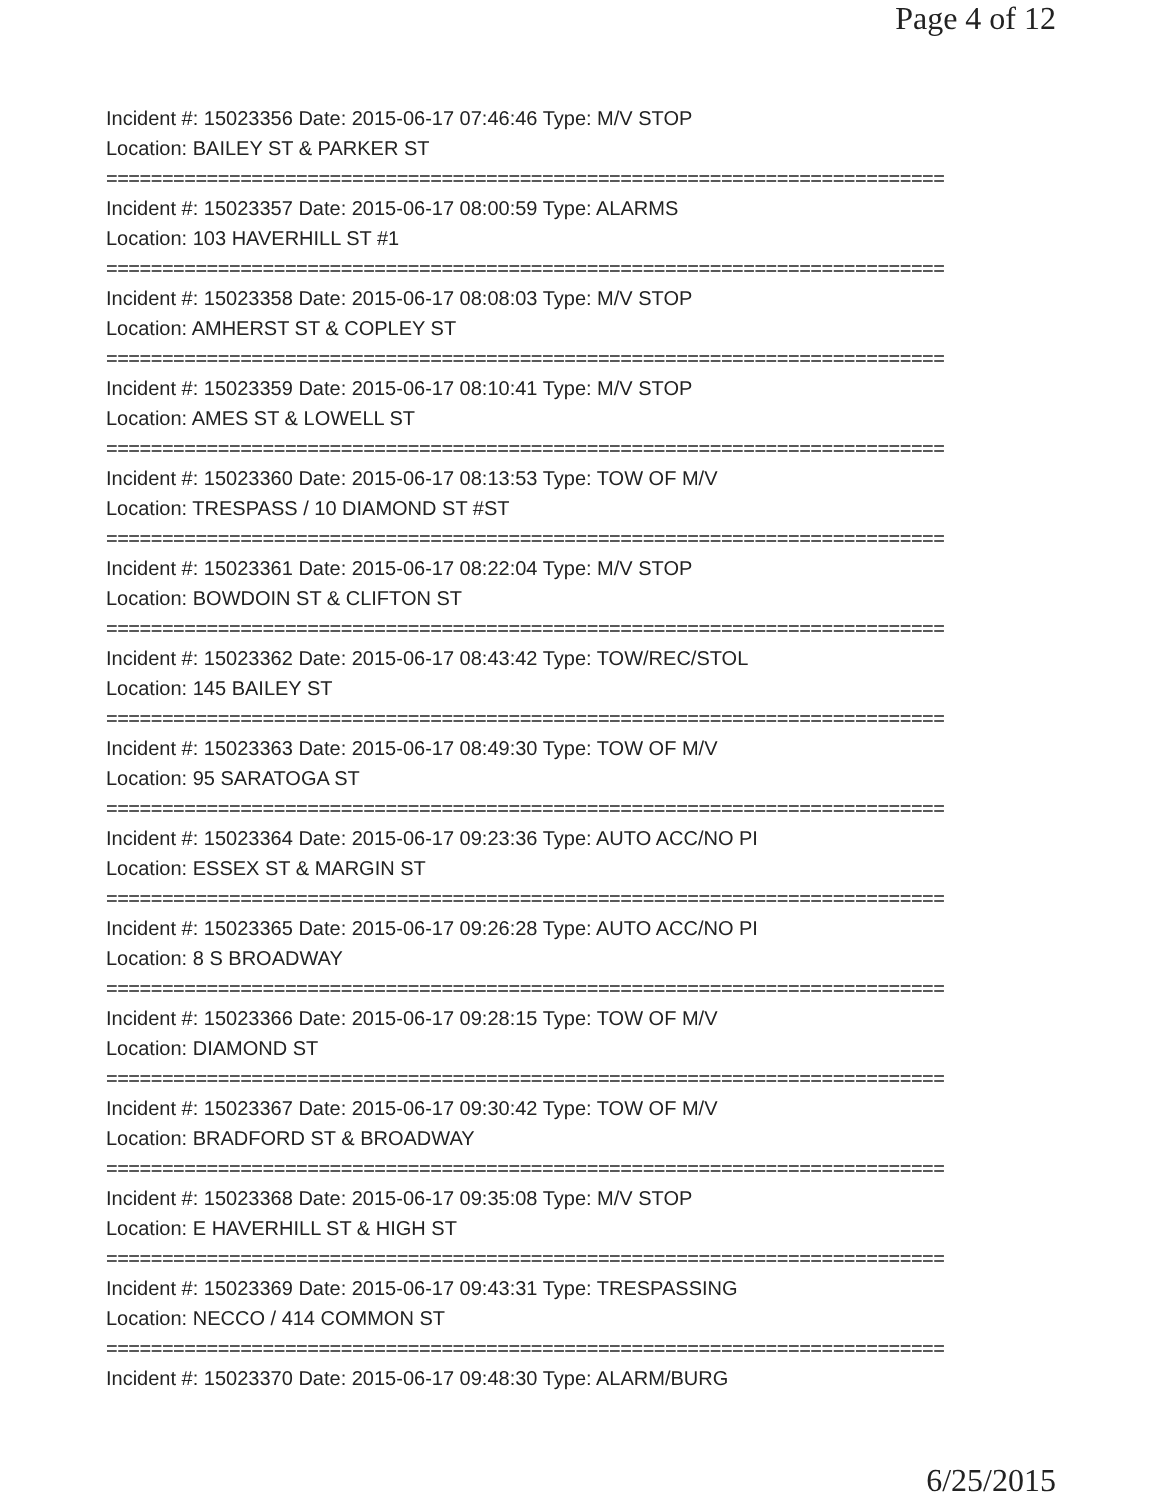Page 4 of 12
Incident #: 15023356 Date: 2015-06-17 07:46:46 Type: M/V STOP
Location: BAILEY ST & PARKER ST
===========================================================================
Incident #: 15023357 Date: 2015-06-17 08:00:59 Type: ALARMS
Location: 103 HAVERHILL ST #1
===========================================================================
Incident #: 15023358 Date: 2015-06-17 08:08:03 Type: M/V STOP
Location: AMHERST ST & COPLEY ST
===========================================================================
Incident #: 15023359 Date: 2015-06-17 08:10:41 Type: M/V STOP
Location: AMES ST & LOWELL ST
===========================================================================
Incident #: 15023360 Date: 2015-06-17 08:13:53 Type: TOW OF M/V
Location: TRESPASS / 10 DIAMOND ST #ST
===========================================================================
Incident #: 15023361 Date: 2015-06-17 08:22:04 Type: M/V STOP
Location: BOWDOIN ST & CLIFTON ST
===========================================================================
Incident #: 15023362 Date: 2015-06-17 08:43:42 Type: TOW/REC/STOL
Location: 145 BAILEY ST
===========================================================================
Incident #: 15023363 Date: 2015-06-17 08:49:30 Type: TOW OF M/V
Location: 95 SARATOGA ST
===========================================================================
Incident #: 15023364 Date: 2015-06-17 09:23:36 Type: AUTO ACC/NO PI
Location: ESSEX ST & MARGIN ST
===========================================================================
Incident #: 15023365 Date: 2015-06-17 09:26:28 Type: AUTO ACC/NO PI
Location: 8 S BROADWAY
===========================================================================
Incident #: 15023366 Date: 2015-06-17 09:28:15 Type: TOW OF M/V
Location: DIAMOND ST
===========================================================================
Incident #: 15023367 Date: 2015-06-17 09:30:42 Type: TOW OF M/V
Location: BRADFORD ST & BROADWAY
===========================================================================
Incident #: 15023368 Date: 2015-06-17 09:35:08 Type: M/V STOP
Location: E HAVERHILL ST & HIGH ST
===========================================================================
Incident #: 15023369 Date: 2015-06-17 09:43:31 Type: TRESPASSING
Location: NECCO / 414 COMMON ST
===========================================================================
Incident #: 15023370 Date: 2015-06-17 09:48:30 Type: ALARM/BURG
6/25/2015